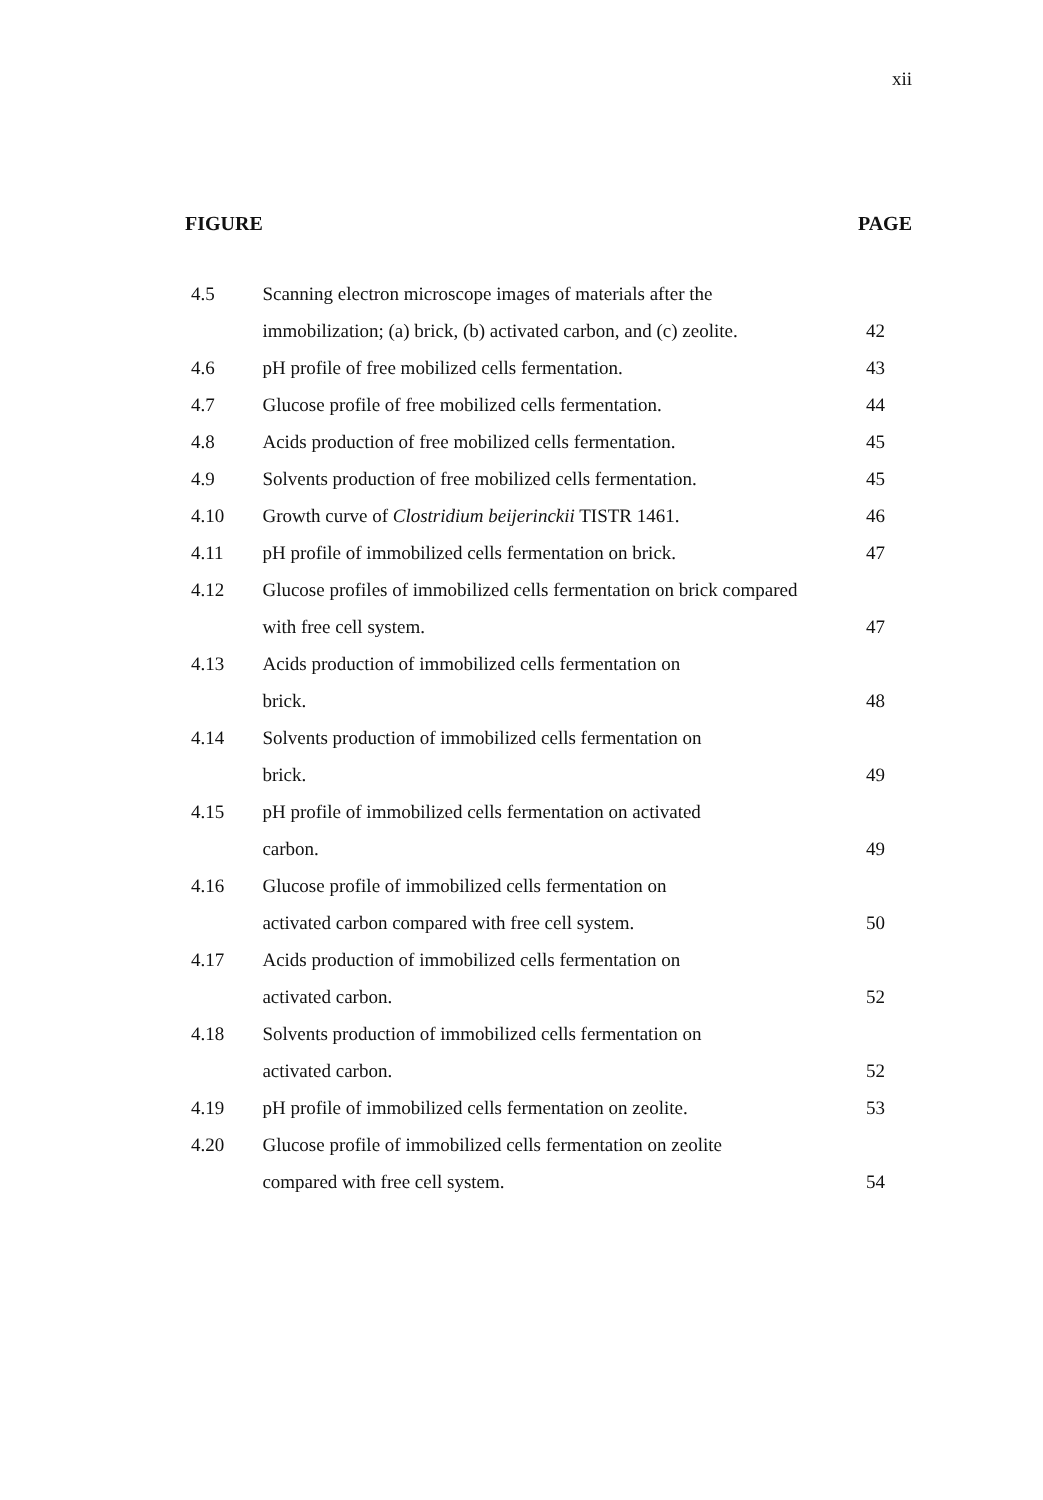xii
FIGURE PAGE
| 4.5 | Scanning electron microscope images of materials after the immobilization; (a) brick, (b) activated carbon, and (c) zeolite. | 42 |
| 4.6 | pH profile of free mobilized cells fermentation. | 43 |
| 4.7 | Glucose profile of free mobilized cells fermentation. | 44 |
| 4.8 | Acids production of free mobilized cells fermentation. | 45 |
| 4.9 | Solvents production of free mobilized cells fermentation. | 45 |
| 4.10 | Growth curve of Clostridium beijerinckii TISTR 1461. | 46 |
| 4.11 | pH profile of immobilized cells fermentation on brick. | 47 |
| 4.12 | Glucose profiles of immobilized cells fermentation on brick compared with free cell system. | 47 |
| 4.13 | Acids production of immobilized cells fermentation on brick. | 48 |
| 4.14 | Solvents production of immobilized cells fermentation on brick. | 49 |
| 4.15 | pH profile of immobilized cells fermentation on activated carbon. | 49 |
| 4.16 | Glucose profile of immobilized cells fermentation on activated carbon compared with free cell system. | 50 |
| 4.17 | Acids production of immobilized cells fermentation on activated carbon. | 52 |
| 4.18 | Solvents production of immobilized cells fermentation on activated carbon. | 52 |
| 4.19 | pH profile of immobilized cells fermentation on zeolite. | 53 |
| 4.20 | Glucose profile of immobilized cells fermentation on zeolite compared with free cell system. | 54 |